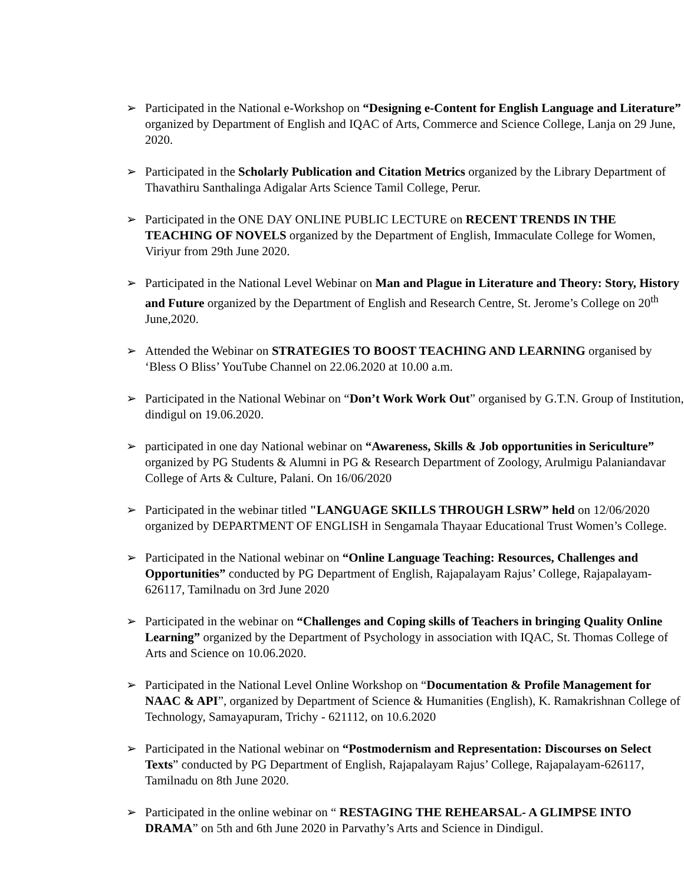➢ Participated in the National e-Workshop on “Designing e-Content for English Language and Literature” organized by Department of English and IQAC of Arts, Commerce and Science College, Lanja on 29 June, 2020.
➢ Participated in the Scholarly Publication and Citation Metrics organized by the Library Department of Thavathiru Santhalinga Adigalar Arts Science Tamil College, Perur.
➢ Participated in the ONE DAY ONLINE PUBLIC LECTURE on RECENT TRENDS IN THE TEACHING OF NOVELS organized by the Department of English, Immaculate College for Women, Viriyur from 29th June 2020.
➢ Participated in the National Level Webinar on Man and Plague in Literature and Theory: Story, History and Future organized by the Department of English and Research Centre, St. Jerome’s College on 20<sup>th</sup> June,2020.
➢ Attended the Webinar on STRATEGIES TO BOOST TEACHING AND LEARNING organised by ‘Bless O Bliss’ YouTube Channel on 22.06.2020 at 10.00 a.m.
➢ Participated in the National Webinar on “Don’t Work Work Out” organised by G.T.N. Group of Institution, dindigul on 19.06.2020.
➢ participated in one day National webinar on “Awareness, Skills & Job opportunities in Sericulture” organized by PG Students & Alumni in PG & Research Department of Zoology, Arulmigu Palaniandavar College of Arts & Culture, Palani. On 16/06/2020
➢ Participated in the webinar titled "LANGUAGE SKILLS THROUGH LSRW” held on 12/06/2020 organized by DEPARTMENT OF ENGLISH in Sengamala Thayaar Educational Trust Women’s College.
➢ Participated in the National webinar on “Online Language Teaching: Resources, Challenges and Opportunities” conducted by PG Department of English, Rajapalayam Rajus’ College, Rajapalayam-626117, Tamilnadu on 3rd June 2020
➢ Participated in the webinar on “Challenges and Coping skills of Teachers in bringing Quality Online Learning” organized by the Department of Psychology in association with IQAC, St. Thomas College of Arts and Science on 10.06.2020.
➢ Participated in the National Level Online Workshop on “Documentation & Profile Management for NAAC & API”, organized by Department of Science & Humanities (English), K. Ramakrishnan College of Technology, Samayapuram, Trichy - 621112, on 10.6.2020
➢ Participated in the National webinar on “Postmodernism and Representation: Discourses on Select Texts” conducted by PG Department of English, Rajapalayam Rajus’ College, Rajapalayam-626117, Tamilnadu on 8th June 2020.
➢ Participated in the online webinar on “ RESTAGING THE REHEARSAL- A GLIMPSE INTO DRAMA” on 5th and 6th June 2020 in Parvathy’s Arts and Science in Dindigul.